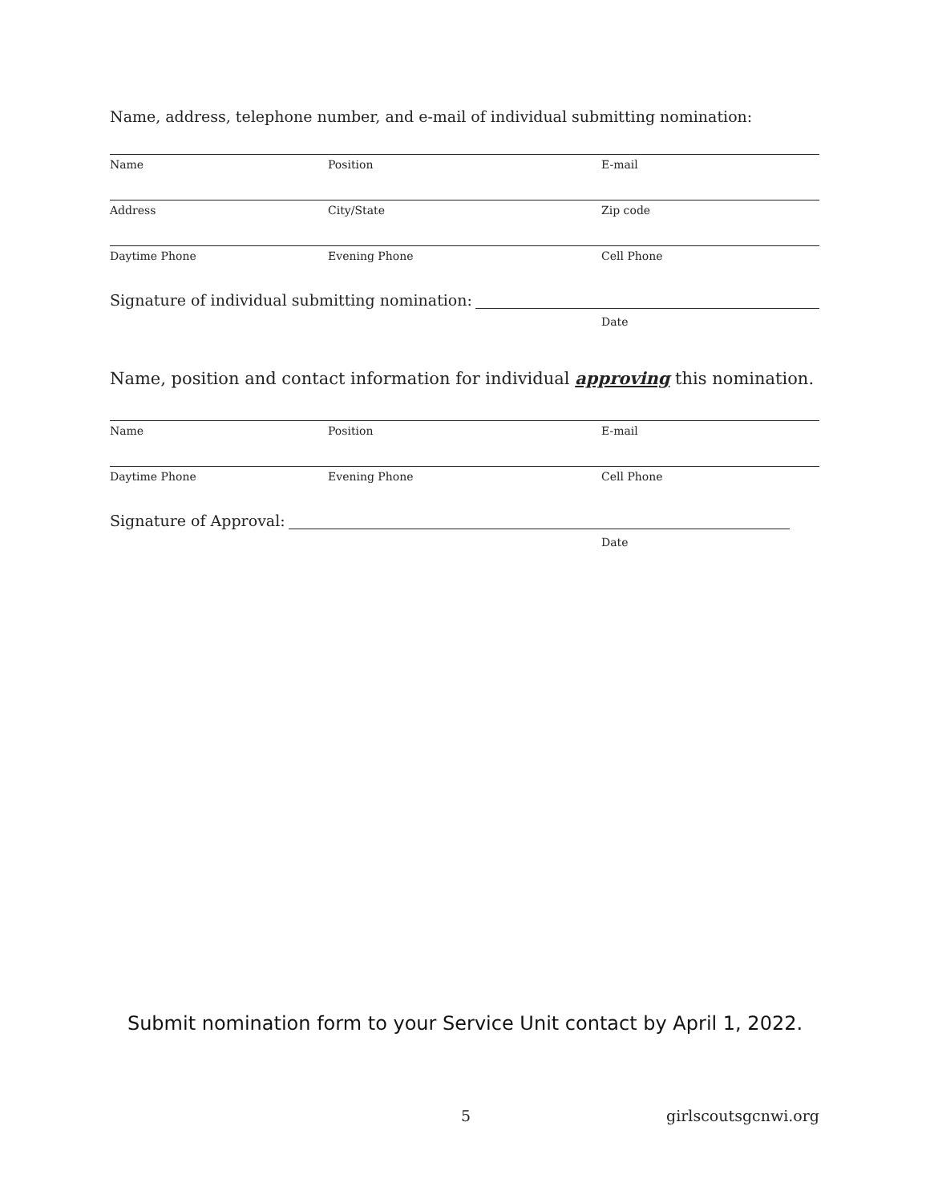Name, address, telephone number, and e-mail of individual submitting nomination:
Name Position E-mail
Address City/State Zip code
Daytime Phone Evening Phone Cell Phone
Signature of individual submitting nomination:
Date
Name, position and contact information for individual approving this nomination.
Name Position E-mail
Daytime Phone Evening Phone Cell Phone
Signature of Approval:
Date
Submit nomination form to your Service Unit contact by April 1, 2022.
5 girlscoutsgcnwi.org